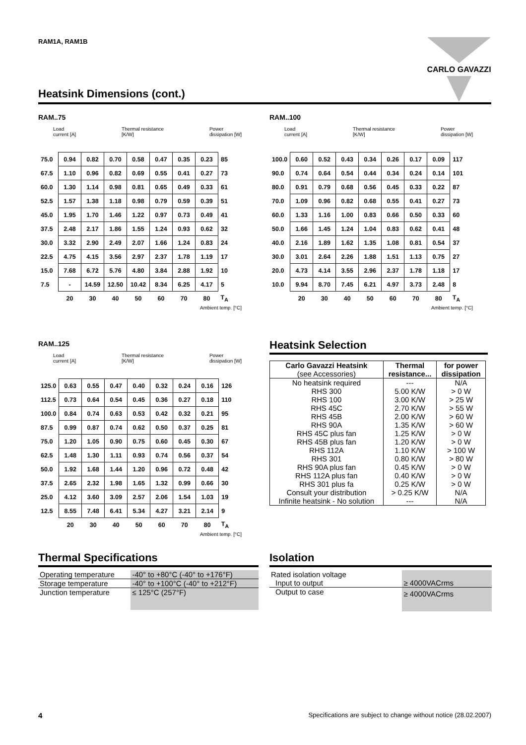RAM1A, RAM1B CARLO GAVAZZI
Heatsink Dimensions (cont.)
RAM..75
Load
current [A] Thermal resistance
[K/W] Power
dissipation [W]
| 75.0 | 0.94 | 0.82 | 0.70 | 0.58 | 0.47 | 0.35 | 0.23 | 85 |
| 67.5 | 1.10 | 0.96 | 0.82 | 0.69 | 0.55 | 0.41 | 0.27 | 73 |
| 60.0 | 1.30 | 1.14 | 0.98 | 0.81 | 0.65 | 0.49 | 0.33 | 61 |
| 52.5 | 1.57 | 1.38 | 1.18 | 0.98 | 0.79 | 0.59 | 0.39 | 51 |
| 45.0 | 1.95 | 1.70 | 1.46 | 1.22 | 0.97 | 0.73 | 0.49 | 41 |
| 37.5 | 2.48 | 2.17 | 1.86 | 1.55 | 1.24 | 0.93 | 0.62 | 32 |
| 30.0 | 3.32 | 2.90 | 2.49 | 2.07 | 1.66 | 1.24 | 0.83 | 24 |
| 22.5 | 4.75 | 4.15 | 3.56 | 2.97 | 2.37 | 1.78 | 1.19 | 17 |
| 15.0 | 7.68 | 6.72 | 5.76 | 4.80 | 3.84 | 2.88 | 1.92 | 10 |
| 7.5 | - | 14.59 | 12.50 | 10.42 | 8.34 | 6.25 | 4.17 | 5 |
| | 20 | 30 | 40 | 50 | 60 | 70 | 80 | T<sub>A</sub> |
Ambient temp. [°C]
RAM..100
Load
current [A] Thermal resistance
[K/W] Power
dissipation [W]
| 100.0 | 0.60 | 0.52 | 0.43 | 0.34 | 0.26 | 0.17 | 0.09 | 117 |
| 90.0 | 0.74 | 0.64 | 0.54 | 0.44 | 0.34 | 0.24 | 0.14 | 101 |
| 80.0 | 0.91 | 0.79 | 0.68 | 0.56 | 0.45 | 0.33 | 0.22 | 87 |
| 70.0 | 1.09 | 0.96 | 0.82 | 0.68 | 0.55 | 0.41 | 0.27 | 73 |
| 60.0 | 1.33 | 1.16 | 1.00 | 0.83 | 0.66 | 0.50 | 0.33 | 60 |
| 50.0 | 1.66 | 1.45 | 1.24 | 1.04 | 0.83 | 0.62 | 0.41 | 48 |
| 40.0 | 2.16 | 1.89 | 1.62 | 1.35 | 1.08 | 0.81 | 0.54 | 37 |
| 30.0 | 3.01 | 2.64 | 2.26 | 1.88 | 1.51 | 1.13 | 0.75 | 27 |
| 20.0 | 4.73 | 4.14 | 3.55 | 2.96 | 2.37 | 1.78 | 1.18 | 17 |
| 10.0 | 9.94 | 8.70 | 7.45 | 6.21 | 4.97 | 3.73 | 2.48 | 8 |
| | 20 | 30 | 40 | 50 | 60 | 70 | 80 | T<sub>A</sub> |
Ambient temp. [°C]
RAM..125
Load
current [A] Thermal resistance
[K/W] Power
dissipation [W]
| 125.0 | 0.63 | 0.55 | 0.47 | 0.40 | 0.32 | 0.24 | 0.16 | 126 |
| 112.5 | 0.73 | 0.64 | 0.54 | 0.45 | 0.36 | 0.27 | 0.18 | 110 |
| 100.0 | 0.84 | 0.74 | 0.63 | 0.53 | 0.42 | 0.32 | 0.21 | 95 |
| 87.5 | 0.99 | 0.87 | 0.74 | 0.62 | 0.50 | 0.37 | 0.25 | 81 |
| 75.0 | 1.20 | 1.05 | 0.90 | 0.75 | 0.60 | 0.45 | 0.30 | 67 |
| 62.5 | 1.48 | 1.30 | 1.11 | 0.93 | 0.74 | 0.56 | 0.37 | 54 |
| 50.0 | 1.92 | 1.68 | 1.44 | 1.20 | 0.96 | 0.72 | 0.48 | 42 |
| 37.5 | 2.65 | 2.32 | 1.98 | 1.65 | 1.32 | 0.99 | 0.66 | 30 |
| 25.0 | 4.12 | 3.60 | 3.09 | 2.57 | 2.06 | 1.54 | 1.03 | 19 |
| 12.5 | 8.55 | 7.48 | 6.41 | 5.34 | 4.27 | 3.21 | 2.14 | 9 |
| | 20 | 30 | 40 | 50 | 60 | 70 | 80 | T<sub>A</sub> |
Ambient temp. [°C]
Heatsink Selection
| Carlo Gavazzi Heatsink (see Accessories) | Thermal resistance... | for power dissipation |
| --- | --- | --- |
| No heatsink required | --- | N/A |
| RHS 300 | 5.00 K/W | > 0 W |
| RHS 100 | 3.00 K/W | > 25 W |
| RHS 45C | 2.70 K/W | > 55 W |
| RHS 45B | 2.00 K/W | > 60 W |
| RHS 90A | 1.35 K/W | > 60 W |
| RHS 45C plus fan | 1.25 K/W | > 0 W |
| RHS 45B plus fan | 1.20 K/W | > 0 W |
| RHS 112A | 1.10 K/W | > 100 W |
| RHS 301 | 0.80 K/W | > 80 W |
| RHS 90A plus fan | 0.45 K/W | > 0 W |
| RHS 112A plus fan | 0.40 K/W | > 0 W |
| RHS 301 plus fa | 0.25 K/W | > 0 W |
| Consult your distribution | > 0.25 K/W | N/A |
| Infinite heatsink - No solution | --- | N/A |
Thermal Specifications
| Operating temperature | -40° to +80°C (-40° to +176°F) |
| Storage temperature | -40° to +100°C (-40° to +212°F) |
| Junction temperature | ≤ 125°C (257°F) |
Isolation
| Rated isolation voltage | |
| Input to output | ≥ 4000VACrms |
| Output to case | ≥ 4000VACrms |
4
Specifications are subject to change without notice (28.02.2007)